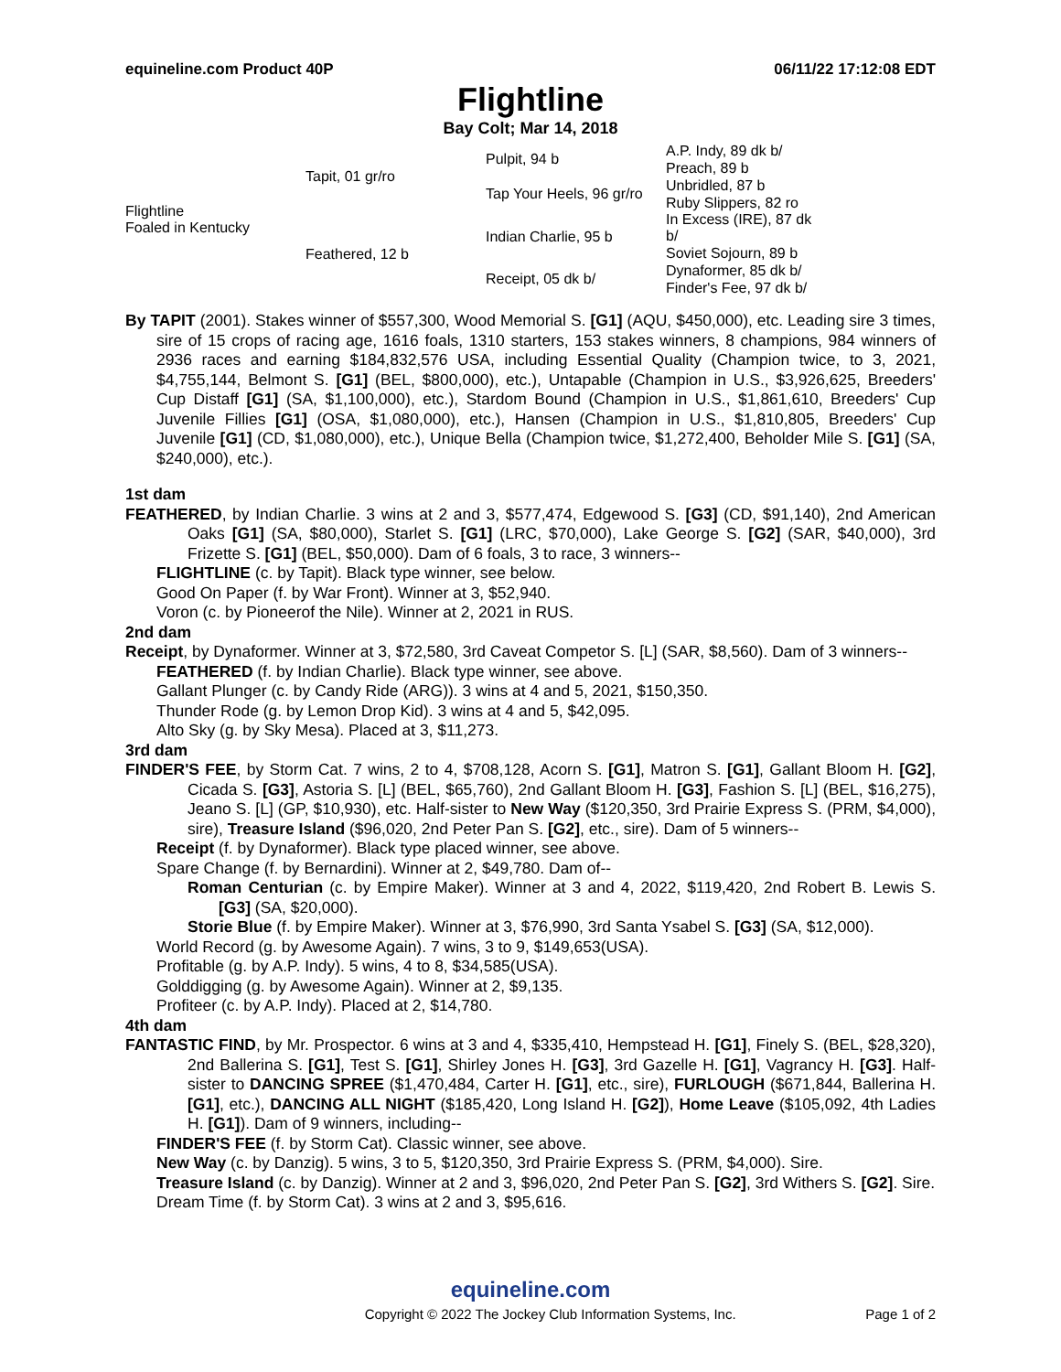equineline.com Product 40P 06/11/22 17:12:08 EDT
Flightline
Bay Colt; Mar 14, 2018
| Flightline Foaled in Kentucky | Tapit, 01 gr/ro | Pulpit, 94 b | A.P. Indy, 89 dk b/ |
| | | | Preach, 89 b |
| | | Tap Your Heels, 96 gr/ro | Unbridled, 87 b |
| | | | Ruby Slippers, 82 ro |
| | Feathered, 12 b | Indian Charlie, 95 b | In Excess (IRE), 87 dk b/ |
| | | | Soviet Sojourn, 89 b |
| | | Receipt, 05 dk b/ | Dynaformer, 85 dk b/ |
| | | | Finder's Fee, 97 dk b/ |
By TAPIT (2001). Stakes winner of $557,300, Wood Memorial S. [G1] (AQU, $450,000), etc. Leading sire 3 times, sire of 15 crops of racing age, 1616 foals, 1310 starters, 153 stakes winners, 8 champions, 984 winners of 2936 races and earning $184,832,576 USA, including Essential Quality (Champion twice, to 3, 2021, $4,755,144, Belmont S. [G1] (BEL, $800,000), etc.), Untapable (Champion in U.S., $3,926,625, Breeders' Cup Distaff [G1] (SA, $1,100,000), etc.), Stardom Bound (Champion in U.S., $1,861,610, Breeders' Cup Juvenile Fillies [G1] (OSA, $1,080,000), etc.), Hansen (Champion in U.S., $1,810,805, Breeders' Cup Juvenile [G1] (CD, $1,080,000), etc.), Unique Bella (Champion twice, $1,272,400, Beholder Mile S. [G1] (SA, $240,000), etc.).
1st dam
FEATHERED, by Indian Charlie. 3 wins at 2 and 3, $577,474, Edgewood S. [G3] (CD, $91,140), 2nd American Oaks [G1] (SA, $80,000), Starlet S. [G1] (LRC, $70,000), Lake George S. [G2] (SAR, $40,000), 3rd Frizette S. [G1] (BEL, $50,000). Dam of 6 foals, 3 to race, 3 winners--
FLIGHTLINE (c. by Tapit). Black type winner, see below.
Good On Paper (f. by War Front). Winner at 3, $52,940.
Voron (c. by Pioneerof the Nile). Winner at 2, 2021 in RUS.
2nd dam
Receipt, by Dynaformer. Winner at 3, $72,580, 3rd Caveat Competor S. [L] (SAR, $8,560). Dam of 3 winners--
FEATHERED (f. by Indian Charlie). Black type winner, see above.
Gallant Plunger (c. by Candy Ride (ARG)). 3 wins at 4 and 5, 2021, $150,350.
Thunder Rode (g. by Lemon Drop Kid). 3 wins at 4 and 5, $42,095.
Alto Sky (g. by Sky Mesa). Placed at 3, $11,273.
3rd dam
FINDER'S FEE, by Storm Cat. 7 wins, 2 to 4, $708,128, Acorn S. [G1], Matron S. [G1], Gallant Bloom H. [G2], Cicada S. [G3], Astoria S. [L] (BEL, $65,760), 2nd Gallant Bloom H. [G3], Fashion S. [L] (BEL, $16,275), Jeano S. [L] (GP, $10,930), etc. Half-sister to New Way ($120,350, 3rd Prairie Express S. (PRM, $4,000), sire), Treasure Island ($96,020, 2nd Peter Pan S. [G2], etc., sire). Dam of 5 winners--
Receipt (f. by Dynaformer). Black type placed winner, see above.
Spare Change (f. by Bernardini). Winner at 2, $49,780. Dam of--
Roman Centurian (c. by Empire Maker). Winner at 3 and 4, 2022, $119,420, 2nd Robert B. Lewis S. [G3] (SA, $20,000).
Storie Blue (f. by Empire Maker). Winner at 3, $76,990, 3rd Santa Ysabel S. [G3] (SA, $12,000).
World Record (g. by Awesome Again). 7 wins, 3 to 9, $149,653(USA).
Profitable (g. by A.P. Indy). 5 wins, 4 to 8, $34,585(USA).
Golddigging (g. by Awesome Again). Winner at 2, $9,135.
Profiteer (c. by A.P. Indy). Placed at 2, $14,780.
4th dam
FANTASTIC FIND, by Mr. Prospector. 6 wins at 3 and 4, $335,410, Hempstead H. [G1], Finely S. (BEL, $28,320), 2nd Ballerina S. [G1], Test S. [G1], Shirley Jones H. [G3], 3rd Gazelle H. [G1], Vagrancy H. [G3]. Half-sister to DANCING SPREE ($1,470,484, Carter H. [G1], etc., sire), FURLOUGH ($671,844, Ballerina H. [G1], etc.), DANCING ALL NIGHT ($185,420, Long Island H. [G2]), Home Leave ($105,092, 4th Ladies H. [G1]). Dam of 9 winners, including--
FINDER'S FEE (f. by Storm Cat). Classic winner, see above.
New Way (c. by Danzig). 5 wins, 3 to 5, $120,350, 3rd Prairie Express S. (PRM, $4,000). Sire.
Treasure Island (c. by Danzig). Winner at 2 and 3, $96,020, 2nd Peter Pan S. [G2], 3rd Withers S. [G2]. Sire.
Dream Time (f. by Storm Cat). 3 wins at 2 and 3, $95,616.
equineline.com
Copyright © 2022 The Jockey Club Information Systems, Inc. Page 1 of 2